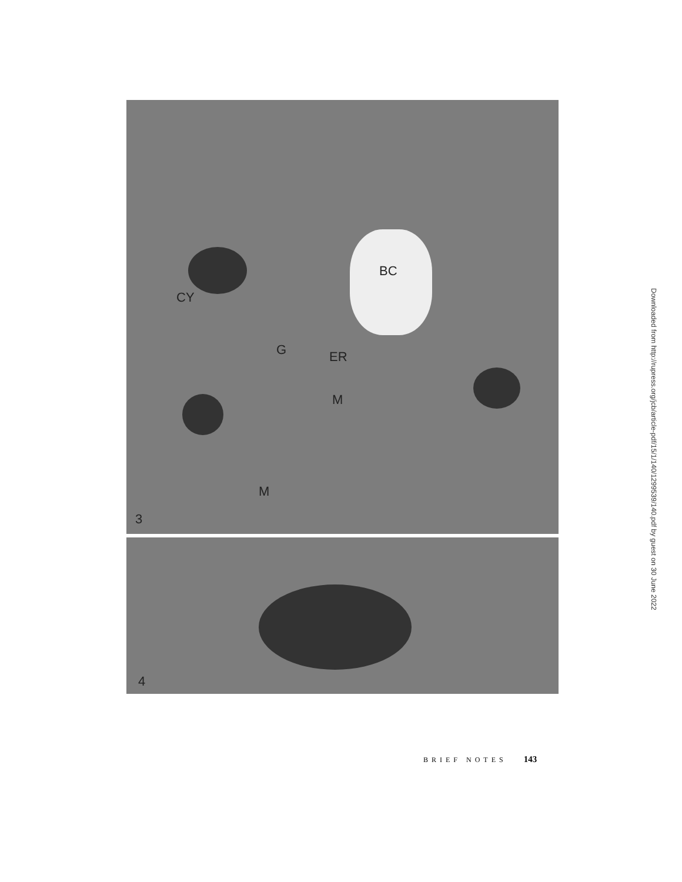BC
CY
G ER
M
M
3
4
Downloaded from http://rupress.org/jcb/article-pdf/15/1/140/1299539/140.pdf by guest on 30 June 2022
BRIEF NOTES 143